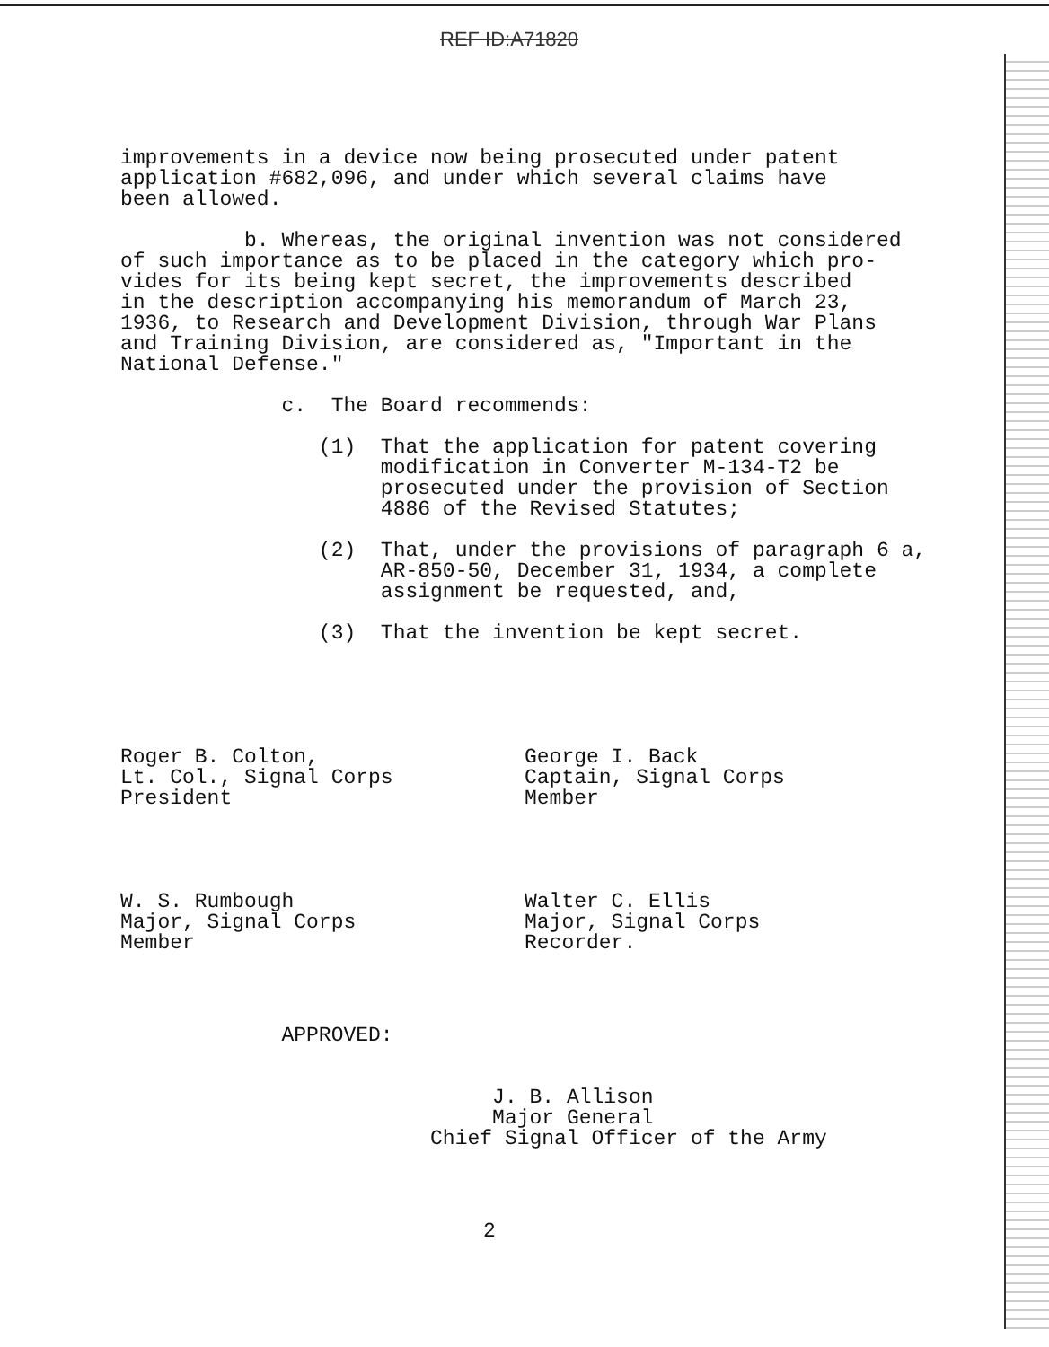REF ID:A71820
improvements in a device now being prosecuted under patent application #682,096, and under which several claims have been allowed.
b. Whereas, the original invention was not considered of such importance as to be placed in the category which pro- vides for its being kept secret, the improvements described in the description accompanying his memorandum of March 23, 1936, to Research and Development Division, through War Plans and Training Division, are considered as, "Important in the National Defense."
c. The Board recommends:
(1) That the application for patent covering modification in Converter M-134-T2 be prosecuted under the provision of Section 4886 of the Revised Statutes;
(2) That, under the provisions of paragraph 6 a, AR-850-50, December 31, 1934, a complete assignment be requested, and,
(3) That the invention be kept secret.
Roger B. Colton, Lt. Col., Signal Corps President
George I. Back Captain, Signal Corps Member
W. S. Rumbough Major, Signal Corps Member
Walter C. Ellis Major, Signal Corps Recorder.
APPROVED:
J. B. Allison Major General Chief Signal Officer of the Army
2